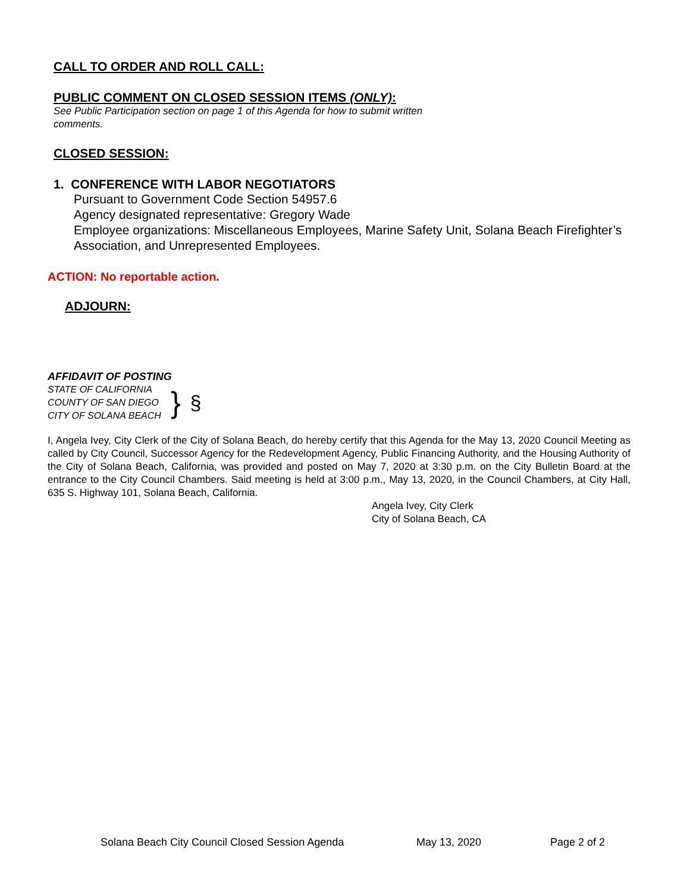CALL TO ORDER AND ROLL CALL:
PUBLIC COMMENT ON CLOSED SESSION ITEMS (ONLY):
See Public Participation section on page 1 of this Agenda for how to submit written comments.
CLOSED SESSION:
1. CONFERENCE WITH LABOR NEGOTIATORS
Pursuant to Government Code Section 54957.6
Agency designated representative: Gregory Wade
Employee organizations: Miscellaneous Employees, Marine Safety Unit, Solana Beach Firefighter’s Association, and Unrepresented Employees.
ACTION: No reportable action.
ADJOURN:
AFFIDAVIT OF POSTING
STATE OF CALIFORNIA
COUNTY OF SAN DIEGO
CITY OF SOLANA BEACH
}
§
I, Angela Ivey, City Clerk of the City of Solana Beach, do hereby certify that this Agenda for the May 13, 2020 Council Meeting as called by City Council, Successor Agency for the Redevelopment Agency, Public Financing Authority, and the Housing Authority of the City of Solana Beach, California, was provided and posted on May 7, 2020 at 3:30 p.m. on the City Bulletin Board at the entrance to the City Council Chambers. Said meeting is held at 3:00 p.m., May 13, 2020, in the Council Chambers, at City Hall, 635 S. Highway 101, Solana Beach, California.
Angela Ivey, City Clerk
City of Solana Beach, CA
Solana Beach City Council Closed Session Agenda May 13, 2020 Page 2 of 2